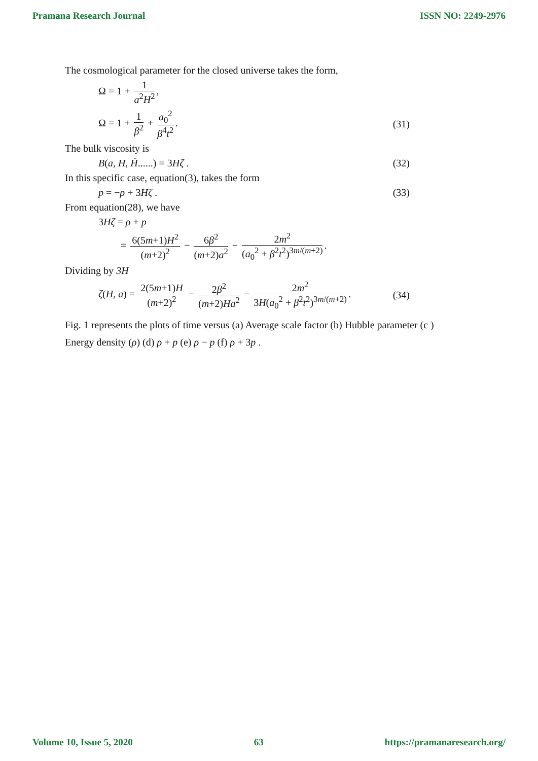Pramana Research Journal ISSN NO: 2249-2976
The cosmological parameter for the closed universe takes the form,
Ω = 1 + 1 a<sup>2</sup>H<sup>2</sup>,
Ω = 1 + 1 β<sup>2</sup> + a<sub>0</sub><sup>2</sup> β<sup>4</sup>t<sup>2</sup>. (31)
The bulk viscosity is
B(a, H, Ḣ......) = 3Hζ . (32)
In this specific case, equation(3), takes the form
p = −ρ + 3Hζ . (33)
From equation(28), we have
3Hζ = ρ + p
= 6(5m+1)H<sup>2</sup> (m+2)<sup>2</sup> − 6β<sup>2</sup> (m+2)a<sup>2</sup> − 2m<sup>2</sup> (a<sub>0</sub><sup>2</sup> + β<sup>2</sup>t<sup>2</sup>)<sup>3m/(m+2)</sup>.
Dividing by 3H
ζ(H, a) = 2(5m+1)H (m+2)<sup>2</sup> − 2β<sup>2</sup> (m+2)Ha<sup>2</sup> − 2m<sup>2</sup> 3H(a<sub>0</sub><sup>2</sup> + β<sup>2</sup>t<sup>2</sup>)<sup>3m/(m+2)</sup>. (34)
Fig. 1 represents the plots of time versus (a) Average scale factor (b) Hubble parameter (c ) Energy density (ρ) (d) ρ + p (e) ρ − p (f) ρ + 3p .
Volume 10, Issue 5, 2020 63 https://pramanaresearch.org/